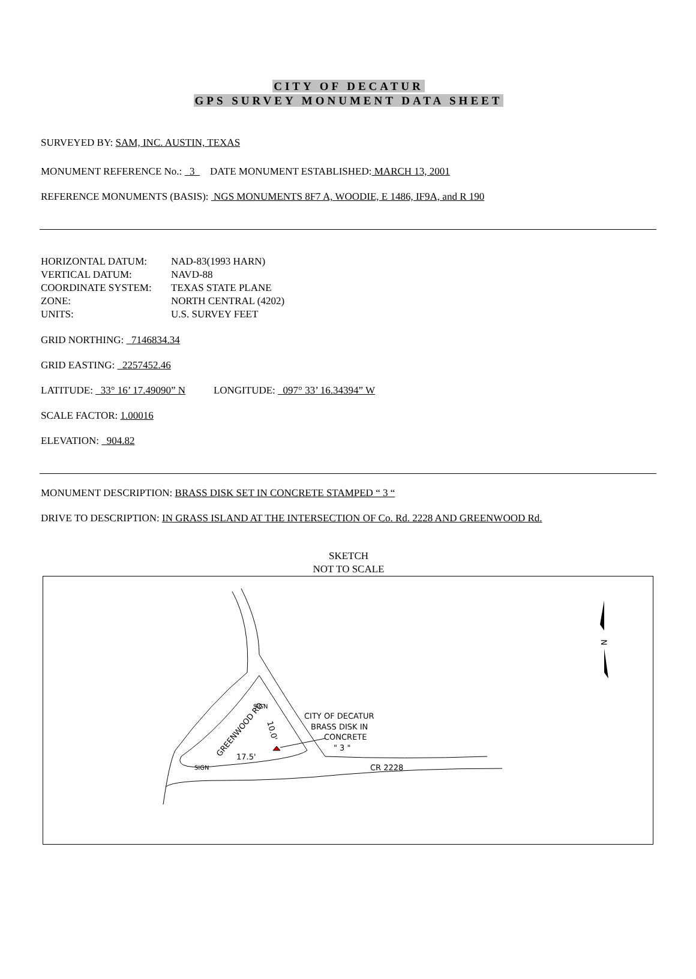CITY OF DECATUR
GPS SURVEY MONUMENT DATA SHEET
SURVEYED BY: SAM, INC. AUSTIN, TEXAS
MONUMENT REFERENCE No.: 3 DATE MONUMENT ESTABLISHED: MARCH 13, 2001
REFERENCE MONUMENTS (BASIS): NGS MONUMENTS 8F7 A, WOODIE, E 1486, IF9A, and R 190
| HORIZONTAL DATUM: | NAD-83(1993 HARN) |
| VERTICAL DATUM: | NAVD-88 |
| COORDINATE SYSTEM: | TEXAS STATE PLANE |
| ZONE: | NORTH CENTRAL (4202) |
| UNITS: | U.S. SURVEY FEET |
GRID NORTHING: 7146834.34
GRID EASTING: 2257452.46
LATITUDE: 33° 16’ 17.49090” N LONGITUDE: 097° 33’ 16.34394” W
SCALE FACTOR: 1.00016
ELEVATION: 904.82
MONUMENT DESCRIPTION: BRASS DISK SET IN CONCRETE STAMPED “ 3 “
DRIVE TO DESCRIPTION: IN GRASS ISLAND AT THE INTERSECTION OF Co. Rd. 2228 AND GREENWOOD Rd.
SKETCH
NOT TO SCALE
GREENWOOD RD.
SIGN
SIGN
CITY OF DECATUR
BRASS DISK IN
CONCRETE
" 3 "
CR 2228
17.5'
10.0'
N